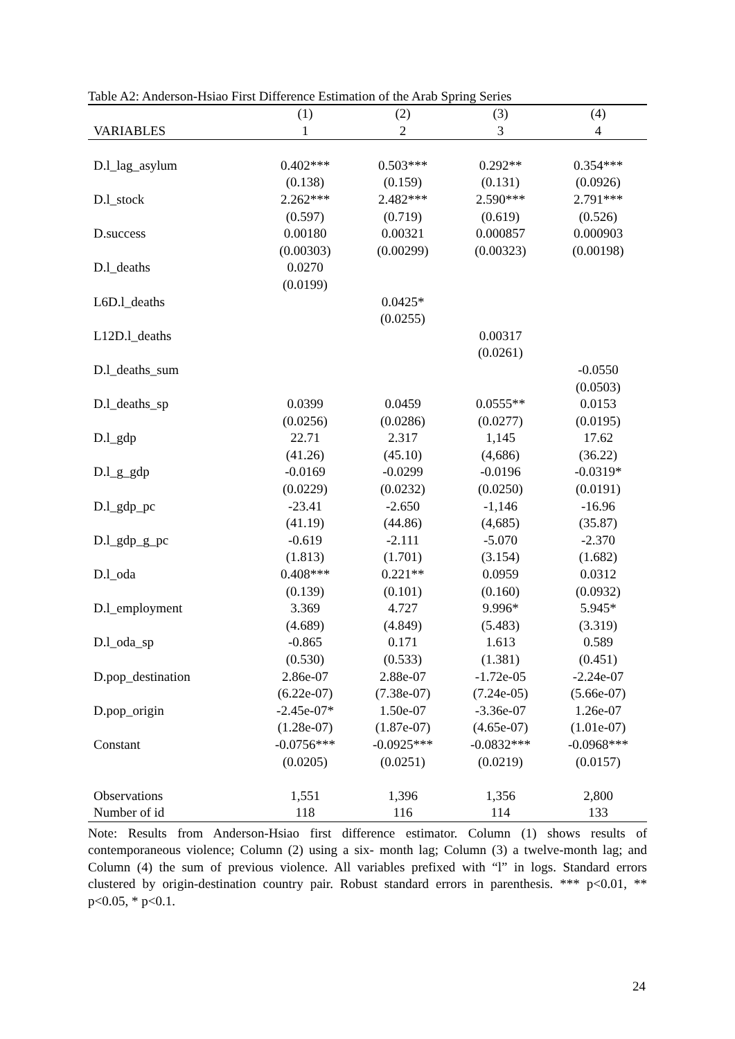Table A2: Anderson-Hsiao First Difference Estimation of the Arab Spring Series
| | (1) | (2) | (3) | (4) |
| --- | --- | --- | --- | --- |
| VARIABLES | 1 | 2 | 3 | 4 |
| D.l_lag_asylum | 0.402*** | 0.503*** | 0.292** | 0.354*** |
| | (0.138) | (0.159) | (0.131) | (0.0926) |
| D.l_stock | 2.262*** | 2.482*** | 2.590*** | 2.791*** |
| | (0.597) | (0.719) | (0.619) | (0.526) |
| D.success | 0.00180 | 0.00321 | 0.000857 | 0.000903 |
| | (0.00303) | (0.00299) | (0.00323) | (0.00198) |
| D.l_deaths | 0.0270 | | | |
| | (0.0199) | | | |
| L6D.l_deaths | | 0.0425* | | |
| | | (0.0255) | | |
| L12D.l_deaths | | | 0.00317 | |
| | | | (0.0261) | |
| D.l_deaths_sum | | | | -0.0550 |
| | | | | (0.0503) |
| D.l_deaths_sp | 0.0399 | 0.0459 | 0.0555** | 0.0153 |
| | (0.0256) | (0.0286) | (0.0277) | (0.0195) |
| D.l_gdp | 22.71 | 2.317 | 1,145 | 17.62 |
| | (41.26) | (45.10) | (4,686) | (36.22) |
| D.l_g_gdp | -0.0169 | -0.0299 | -0.0196 | -0.0319* |
| | (0.0229) | (0.0232) | (0.0250) | (0.0191) |
| D.l_gdp_pc | -23.41 | -2.650 | -1,146 | -16.96 |
| | (41.19) | (44.86) | (4,685) | (35.87) |
| D.l_gdp_g_pc | -0.619 | -2.111 | -5.070 | -2.370 |
| | (1.813) | (1.701) | (3.154) | (1.682) |
| D.l_oda | 0.408*** | 0.221** | 0.0959 | 0.0312 |
| | (0.139) | (0.101) | (0.160) | (0.0932) |
| D.l_employment | 3.369 | 4.727 | 9.996* | 5.945* |
| | (4.689) | (4.849) | (5.483) | (3.319) |
| D.l_oda_sp | -0.865 | 0.171 | 1.613 | 0.589 |
| | (0.530) | (0.533) | (1.381) | (0.451) |
| D.pop_destination | 2.86e-07 | 2.88e-07 | -1.72e-05 | -2.24e-07 |
| | (6.22e-07) | (7.38e-07) | (7.24e-05) | (5.66e-07) |
| D.pop_origin | -2.45e-07* | 1.50e-07 | -3.36e-07 | 1.26e-07 |
| | (1.28e-07) | (1.87e-07) | (4.65e-07) | (1.01e-07) |
| Constant | -0.0756*** | -0.0925*** | -0.0832*** | -0.0968*** |
| | (0.0205) | (0.0251) | (0.0219) | (0.0157) |
| Observations | 1,551 | 1,396 | 1,356 | 2,800 |
| Number of id | 118 | 116 | 114 | 133 |
Note: Results from Anderson-Hsiao first difference estimator. Column (1) shows results of contemporaneous violence; Column (2) using a six- month lag; Column (3) a twelve-month lag; and Column (4) the sum of previous violence. All variables prefixed with “l” in logs. Standard errors clustered by origin-destination country pair. Robust standard errors in parenthesis. *** p<0.01, ** p<0.05, * p<0.1.
24